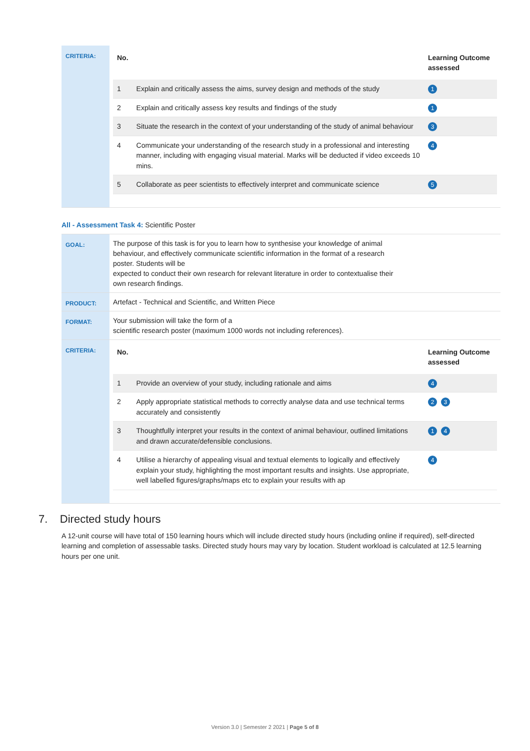| CRITERIA: | / No. / / Learning Outcome assessed / / --- / --- / --- / / 1 / Explain and critically assess the aims, survey design and methods of the study / 1 / / 2 / Explain and critically assess key results and findings of the study / 1 / / 3 / Situate the research in the context of your understanding of the study of animal behaviour / 3 / / 4 / Communicate your understanding of the research study in a professional and interesting manner, including with engaging visual material. Marks will be deducted if video exceeds 10 mins. / 4 / / 5 / Collaborate as peer scientists to effectively interpret and communicate science / 5 / |
All - Assessment Task 4: Scientific Poster
| GOAL: | The purpose of this task is for you to learn how to synthesise your knowledge of animal behaviour, and effectively communicate scientific information in the format of a research poster. Students will be expected to conduct their own research for relevant literature in order to contextualise their own research findings. |
| PRODUCT: | Artefact - Technical and Scientific, and Written Piece |
| FORMAT: | Your submission will take the form of a scientific research poster (maximum 1000 words not including references). |
| CRITERIA: | / No. / / Learning Outcome assessed / / --- / --- / --- / / 1 / Provide an overview of your study, including rationale and aims / 4 / / 2 / Apply appropriate statistical methods to correctly analyse data and use technical terms accurately and consistently / 2 3 / / 3 / Thoughtfully interpret your results in the context of animal behaviour, outlined limitations and drawn accurate/defensible conclusions. / 1 4 / / 4 / Utilise a hierarchy of appealing visual and textual elements to logically and effectively explain your study, highlighting the most important results and insights. Use appropriate, well labelled figures/graphs/maps etc to explain your results with ap / 4 / |
7. Directed study hours
A 12-unit course will have total of 150 learning hours which will include directed study hours (including online if required), self-directed learning and completion of assessable tasks. Directed study hours may vary by location. Student workload is calculated at 12.5 learning hours per one unit.
Version 3.0 | Semester 2 2021 | Page 5 of 8